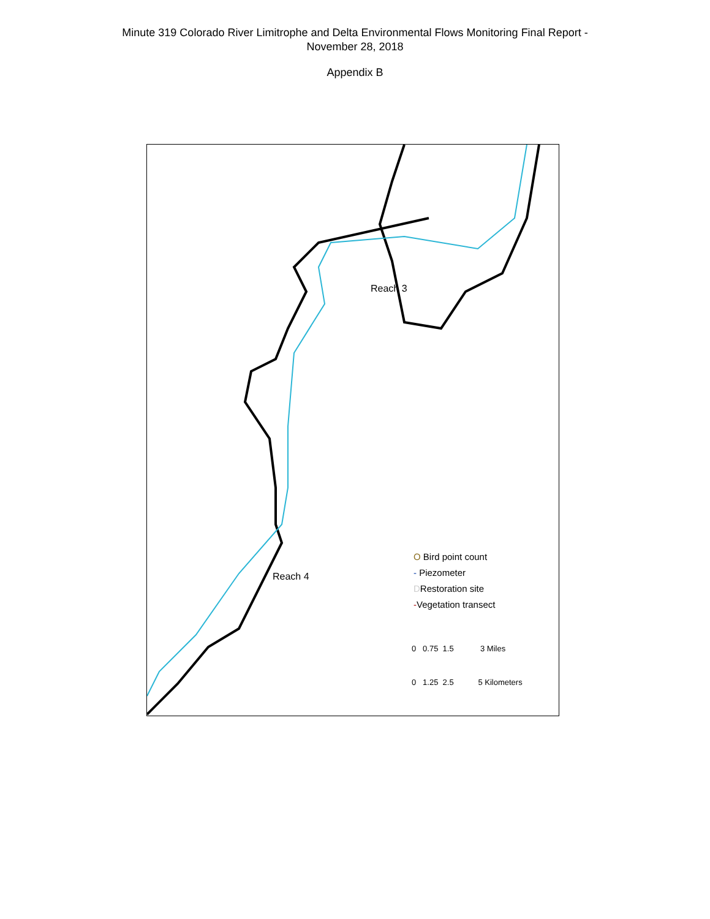Minute 319 Colorado River Limitrophe and Delta Environmental Flows Monitoring Final Report -
November 28, 2018
Appendix B
Reach 3
Reach 4
O Bird point count
- Piezometer
DRestoration site
-Vegetation transect
0 0.75 1.5 3 Miles
0 1.25 2.5 5 Kilometers